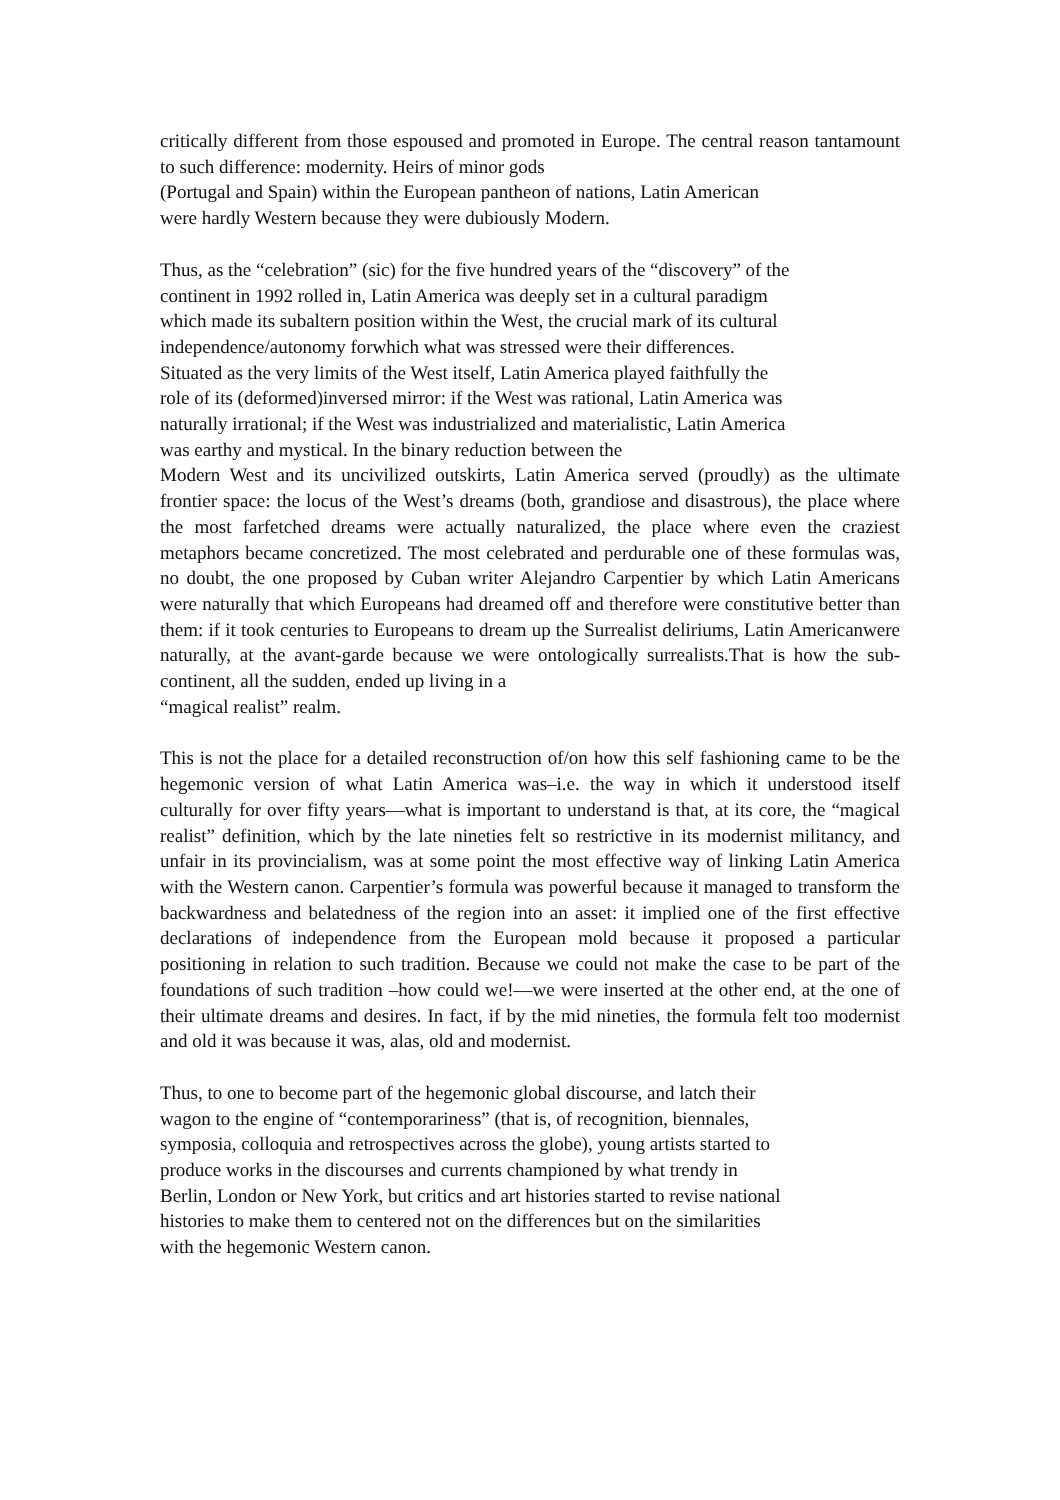critically different from those espoused and promoted in Europe. The central reason tantamount to such difference: modernity. Heirs of minor gods
(Portugal and Spain) within the European pantheon of nations, Latin American
were hardly Western because they were dubiously Modern.
Thus, as the “celebration” (sic) for the five hundred years of the “discovery” of the
continent in 1992 rolled in, Latin America was deeply set in a cultural paradigm
which made its subaltern position within the West, the crucial mark of its cultural
independence/autonomy forwhich what was stressed were their differences.
Situated as the very limits of the West itself, Latin America played faithfully the
role of its (deformed)inversed mirror: if the West was rational, Latin America was
naturally irrational; if the West was industrialized and materialistic, Latin America
was earthy and mystical. In the binary reduction between the
Modern West and its uncivilized outskirts, Latin America served (proudly) as the ultimate frontier space: the locus of the West’s dreams (both, grandiose and disastrous), the place where the most farfetched dreams were actually naturalized, the place where even the craziest metaphors became concretized. The most celebrated and perdurable one of these formulas was, no doubt, the one proposed by Cuban writer Alejandro Carpentier by which Latin Americans were naturally that which Europeans had dreamed off and therefore were constitutive better than them: if it took centuries to Europeans to dream up the Surrealist deliriums, Latin Americanwere naturally, at the avant-garde because we were ontologically surrealists.That is how the sub-continent, all the sudden, ended up living in a
“magical realist” realm.
This is not the place for a detailed reconstruction of/on how this self fashioning came to be the hegemonic version of what Latin America was–i.e. the way in which it understood itself culturally for over fifty years—what is important to understand is that, at its core, the “magical realist” definition, which by the late nineties felt so restrictive in its modernist militancy, and unfair in its provincialism, was at some point the most effective way of linking Latin America with the Western canon. Carpentier’s formula was powerful because it managed to transform the backwardness and belatedness of the region into an asset: it implied one of the first effective declarations of independence from the European mold because it proposed a particular positioning in relation to such tradition. Because we could not make the case to be part of the foundations of such tradition –how could we!—we were inserted at the other end, at the one of their ultimate dreams and desires. In fact, if by the mid nineties, the formula felt too modernist and old it was because it was, alas, old and modernist.
Thus, to one to become part of the hegemonic global discourse, and latch their
wagon to the engine of “contemporariness” (that is, of recognition, biennales,
symposia, colloquia and retrospectives across the globe), young artists started to
produce works in the discourses and currents championed by what trendy in
Berlin, London or New York, but critics and art histories started to revise national
histories to make them to centered not on the differences but on the similarities
with the hegemonic Western canon.